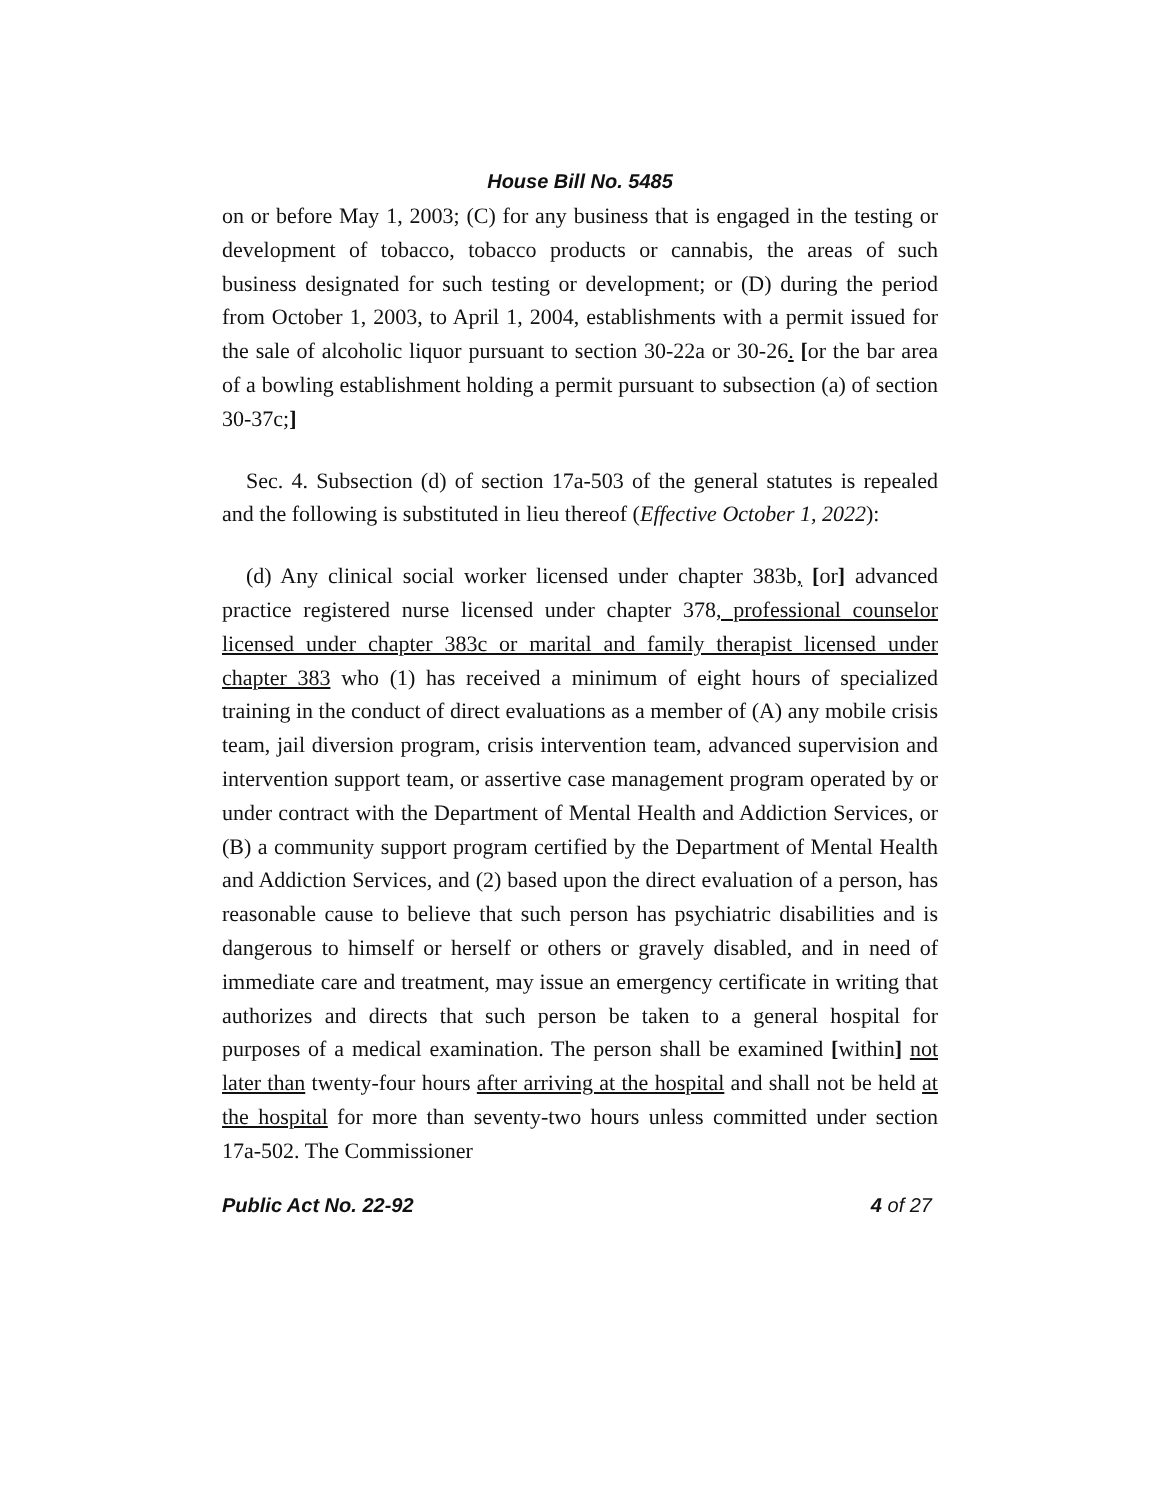House Bill No. 5485
on or before May 1, 2003; (C) for any business that is engaged in the testing or development of tobacco, tobacco products or cannabis, the areas of such business designated for such testing or development; or (D) during the period from October 1, 2003, to April 1, 2004, establishments with a permit issued for the sale of alcoholic liquor pursuant to section 30-22a or 30-26. [or the bar area of a bowling establishment holding a permit pursuant to subsection (a) of section 30-37c;]
Sec. 4. Subsection (d) of section 17a-503 of the general statutes is repealed and the following is substituted in lieu thereof (Effective October 1, 2022):
(d) Any clinical social worker licensed under chapter 383b, [or] advanced practice registered nurse licensed under chapter 378, professional counselor licensed under chapter 383c or marital and family therapist licensed under chapter 383 who (1) has received a minimum of eight hours of specialized training in the conduct of direct evaluations as a member of (A) any mobile crisis team, jail diversion program, crisis intervention team, advanced supervision and intervention support team, or assertive case management program operated by or under contract with the Department of Mental Health and Addiction Services, or (B) a community support program certified by the Department of Mental Health and Addiction Services, and (2) based upon the direct evaluation of a person, has reasonable cause to believe that such person has psychiatric disabilities and is dangerous to himself or herself or others or gravely disabled, and in need of immediate care and treatment, may issue an emergency certificate in writing that authorizes and directs that such person be taken to a general hospital for purposes of a medical examination. The person shall be examined [within] not later than twenty-four hours after arriving at the hospital and shall not be held at the hospital for more than seventy-two hours unless committed under section 17a-502. The Commissioner
Public Act No. 22-92 4 of 27